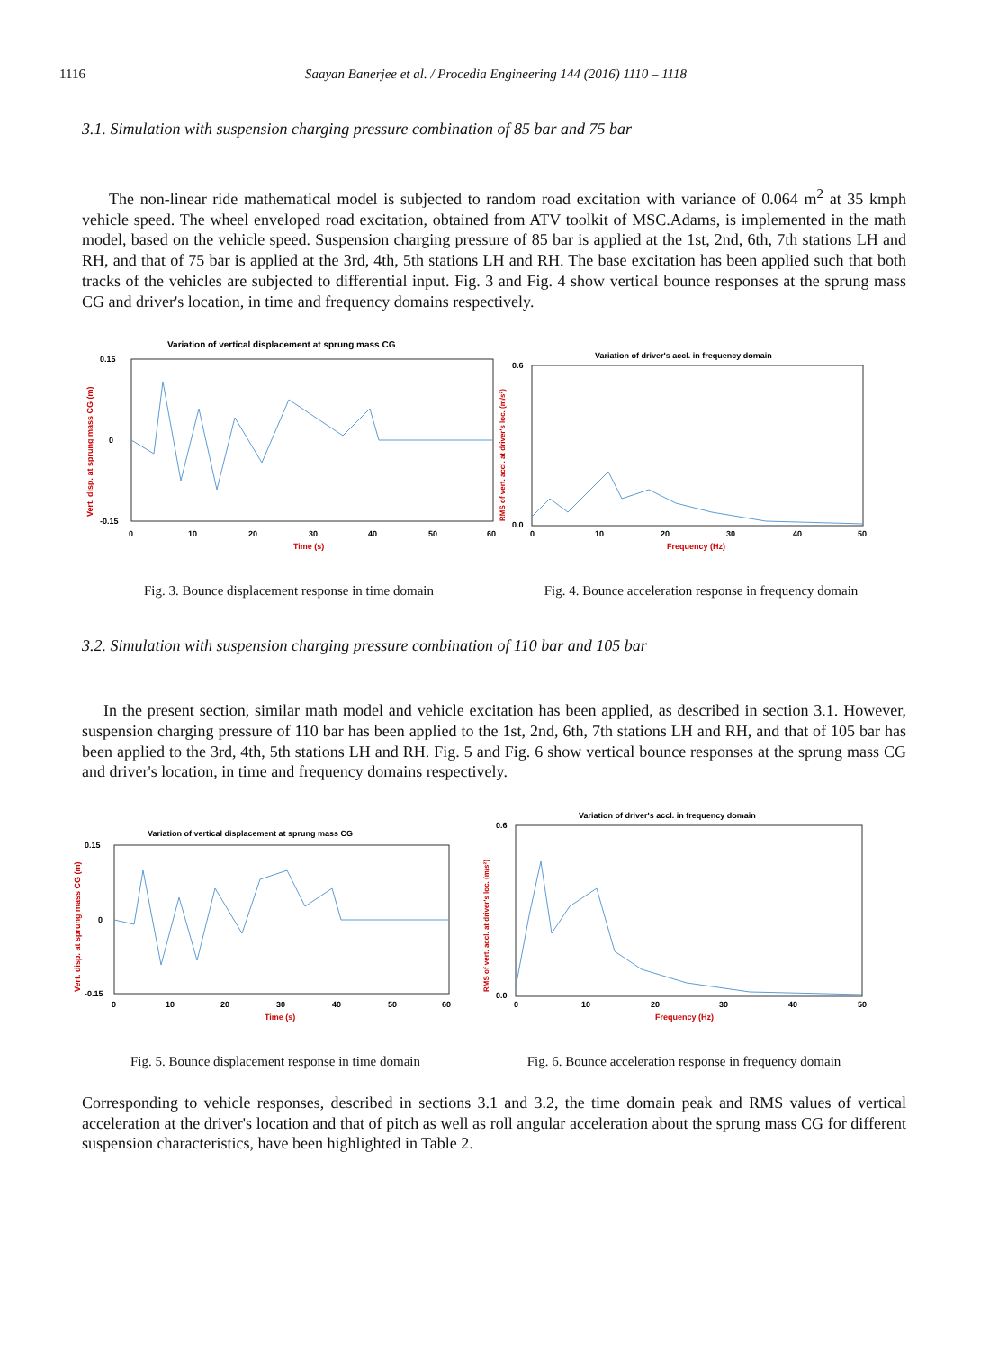1116 Saayan Banerjee et al. / Procedia Engineering 144 (2016) 1110 – 1118
3.1. Simulation with suspension charging pressure combination of 85 bar and 75 bar
The non-linear ride mathematical model is subjected to random road excitation with variance of 0.064 m<sup>2</sup> at 35 kmph vehicle speed. The wheel enveloped road excitation, obtained from ATV toolkit of MSC.Adams, is implemented in the math model, based on the vehicle speed. Suspension charging pressure of 85 bar is applied at the 1st, 2nd, 6th, 7th stations LH and RH, and that of 75 bar is applied at the 3rd, 4th, 5th stations LH and RH. The base excitation has been applied such that both tracks of the vehicles are subjected to differential input. Fig. 3 and Fig. 4 show vertical bounce responses at the sprung mass CG and driver's location, in time and frequency domains respectively.
Variation of vertical displacement at sprung mass CG
0.15
0
-0.15
0
10
20
30
40
50
60
Time (s)
Vert. disp. at sprung mass CG (m)
Fig. 3. Bounce displacement response in time domain
Variation of driver's accl. in frequency domain
0.6
0.0
0
10
20
30
40
50
Frequency (Hz)
RMS of vert. accl. at driver's loc. (m/s²)
Fig. 4. Bounce acceleration response in frequency domain
3.2. Simulation with suspension charging pressure combination of 110 bar and 105 bar
In the present section, similar math model and vehicle excitation has been applied, as described in section 3.1. However, suspension charging pressure of 110 bar has been applied to the 1st, 2nd, 6th, 7th stations LH and RH, and that of 105 bar has been applied to the 3rd, 4th, 5th stations LH and RH. Fig. 5 and Fig. 6 show vertical bounce responses at the sprung mass CG and driver's location, in time and frequency domains respectively.
Variation of vertical displacement at sprung mass CG
0.15
0
-0.15
0
10
20
30
40
50
60
Time (s)
Vert. disp. at sprung mass CG (m)
Fig. 5. Bounce displacement response in time domain
Variation of driver's accl. in frequency domain
0.6
0.0
0
10
20
30
40
50
Frequency (Hz)
RMS of vert. accl. at driver's loc. (m/s²)
Fig. 6. Bounce acceleration response in frequency domain
Corresponding to vehicle responses, described in sections 3.1 and 3.2, the time domain peak and RMS values of vertical acceleration at the driver's location and that of pitch as well as roll angular acceleration about the sprung mass CG for different suspension characteristics, have been highlighted in Table 2.